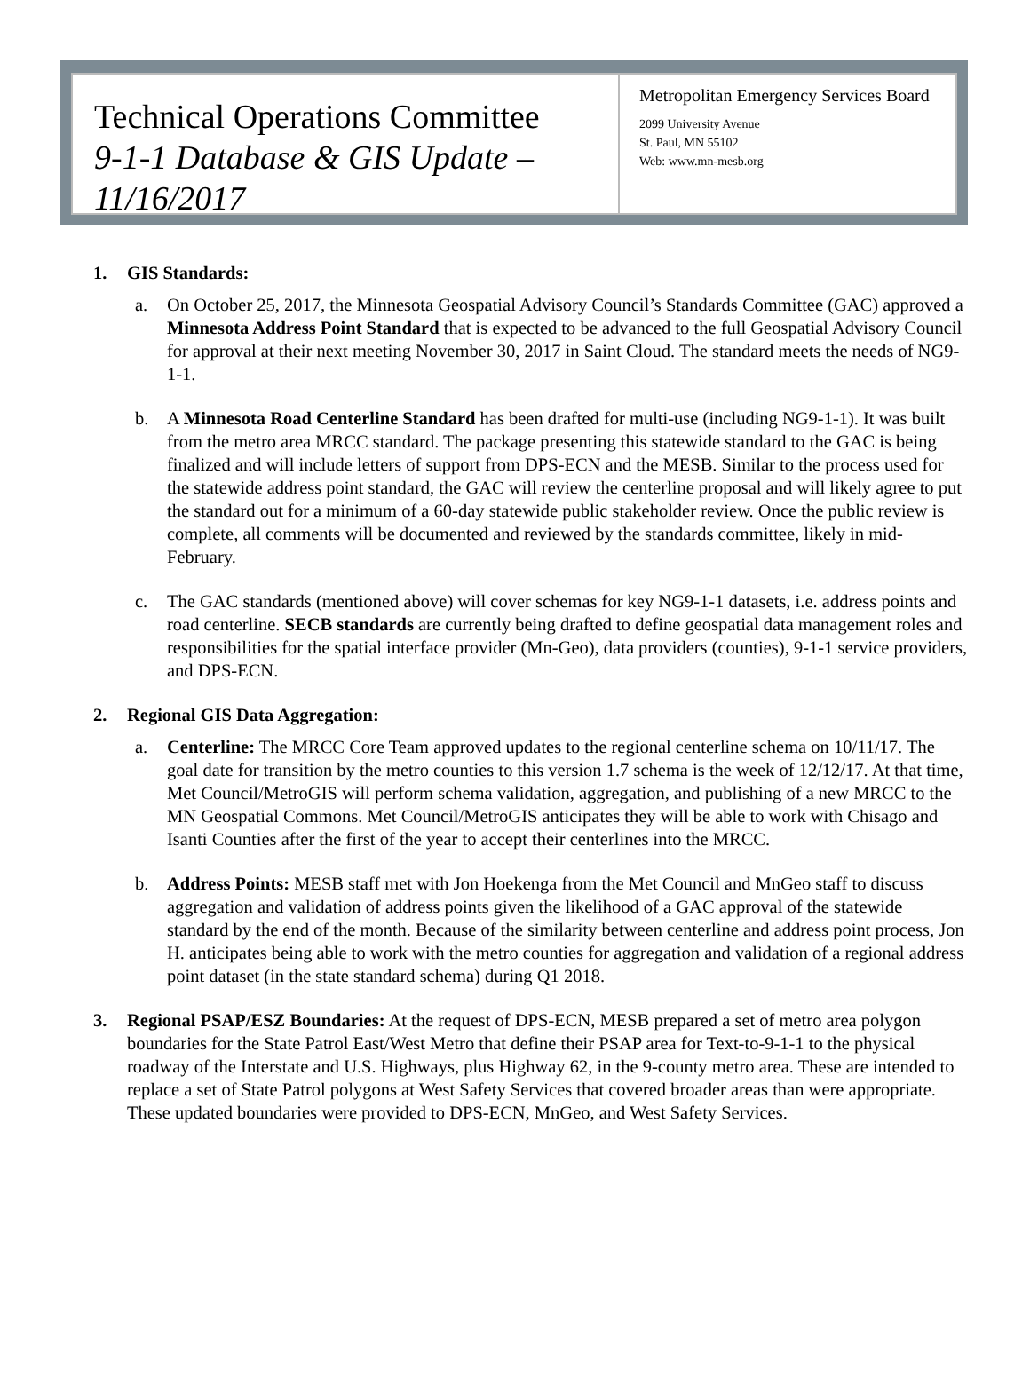Technical Operations Committee
9-1-1 Database & GIS Update – 11/16/2017
Metropolitan Emergency Services Board
2099 University Avenue
St. Paul, MN 55102
Web: www.mn-mesb.org
1. GIS Standards:
a. On October 25, 2017, the Minnesota Geospatial Advisory Council’s Standards Committee (GAC) approved a Minnesota Address Point Standard that is expected to be advanced to the full Geospatial Advisory Council for approval at their next meeting November 30, 2017 in Saint Cloud. The standard meets the needs of NG9-1-1.
b. A Minnesota Road Centerline Standard has been drafted for multi-use (including NG9-1-1). It was built from the metro area MRCC standard. The package presenting this statewide standard to the GAC is being finalized and will include letters of support from DPS-ECN and the MESB. Similar to the process used for the statewide address point standard, the GAC will review the centerline proposal and will likely agree to put the standard out for a minimum of a 60-day statewide public stakeholder review. Once the public review is complete, all comments will be documented and reviewed by the standards committee, likely in mid-February.
c. The GAC standards (mentioned above) will cover schemas for key NG9-1-1 datasets, i.e. address points and road centerline. SECB standards are currently being drafted to define geospatial data management roles and responsibilities for the spatial interface provider (Mn-Geo), data providers (counties), 9-1-1 service providers, and DPS-ECN.
2. Regional GIS Data Aggregation:
a. Centerline: The MRCC Core Team approved updates to the regional centerline schema on 10/11/17. The goal date for transition by the metro counties to this version 1.7 schema is the week of 12/12/17. At that time, Met Council/MetroGIS will perform schema validation, aggregation, and publishing of a new MRCC to the MN Geospatial Commons. Met Council/MetroGIS anticipates they will be able to work with Chisago and Isanti Counties after the first of the year to accept their centerlines into the MRCC.
b. Address Points: MESB staff met with Jon Hoekenga from the Met Council and MnGeo staff to discuss aggregation and validation of address points given the likelihood of a GAC approval of the statewide standard by the end of the month. Because of the similarity between centerline and address point process, Jon H. anticipates being able to work with the metro counties for aggregation and validation of a regional address point dataset (in the state standard schema) during Q1 2018.
3. Regional PSAP/ESZ Boundaries: At the request of DPS-ECN, MESB prepared a set of metro area polygon boundaries for the State Patrol East/West Metro that define their PSAP area for Text-to-9-1-1 to the physical roadway of the Interstate and U.S. Highways, plus Highway 62, in the 9-county metro area. These are intended to replace a set of State Patrol polygons at West Safety Services that covered broader areas than were appropriate. These updated boundaries were provided to DPS-ECN, MnGeo, and West Safety Services.